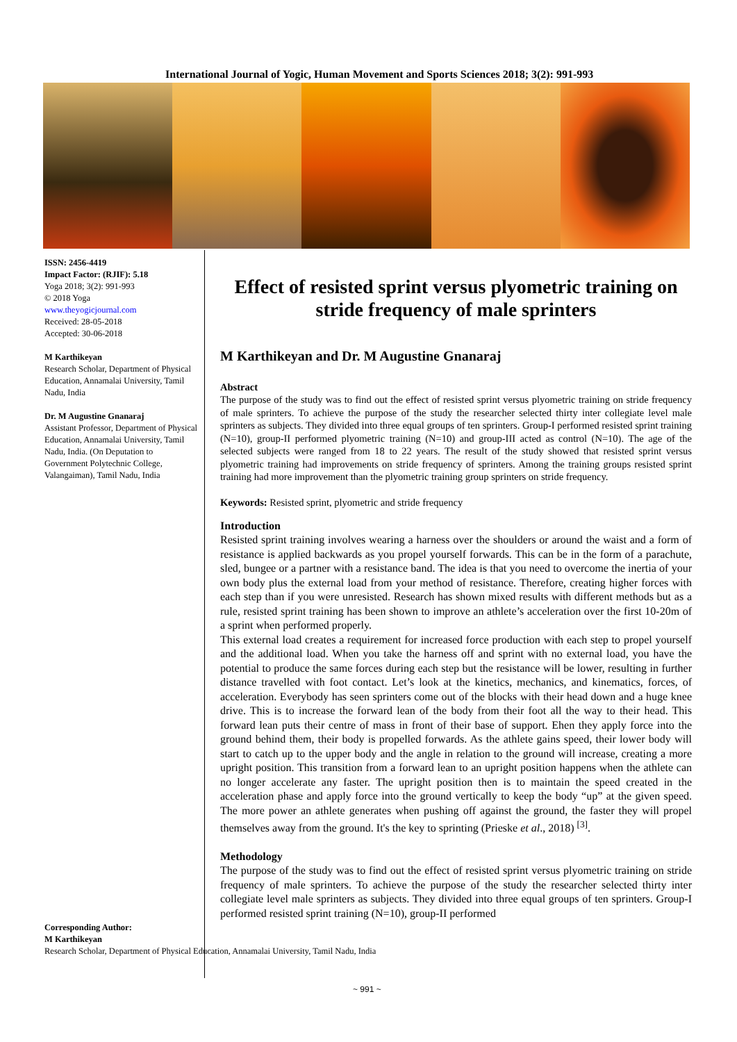International Journal of Yogic, Human Movement and Sports Sciences 2018; 3(2): 991-993
ISSN: 2456-4419
Impact Factor: (RJIF): 5.18
Yoga 2018; 3(2): 991-993
© 2018 Yoga
www.theyogicjournal.com
Received: 28-05-2018
Accepted: 30-06-2018
M Karthikeyan
Research Scholar, Department of Physical Education, Annamalai University, Tamil Nadu, India
Dr. M Augustine Gnanaraj
Assistant Professor, Department of Physical Education, Annamalai University, Tamil Nadu, India. (On Deputation to Government Polytechnic College, Valangaiman), Tamil Nadu, India
Effect of resisted sprint versus plyometric training on stride frequency of male sprinters
M Karthikeyan and Dr. M Augustine Gnanaraj
Abstract
The purpose of the study was to find out the effect of resisted sprint versus plyometric training on stride frequency of male sprinters. To achieve the purpose of the study the researcher selected thirty inter collegiate level male sprinters as subjects. They divided into three equal groups of ten sprinters. Group-I performed resisted sprint training (N=10), group-II performed plyometric training (N=10) and group-III acted as control (N=10). The age of the selected subjects were ranged from 18 to 22 years. The result of the study showed that resisted sprint versus plyometric training had improvements on stride frequency of sprinters. Among the training groups resisted sprint training had more improvement than the plyometric training group sprinters on stride frequency.
Keywords: Resisted sprint, plyometric and stride frequency
Introduction
Resisted sprint training involves wearing a harness over the shoulders or around the waist and a form of resistance is applied backwards as you propel yourself forwards. This can be in the form of a parachute, sled, bungee or a partner with a resistance band. The idea is that you need to overcome the inertia of your own body plus the external load from your method of resistance. Therefore, creating higher forces with each step than if you were unresisted. Research has shown mixed results with different methods but as a rule, resisted sprint training has been shown to improve an athlete’s acceleration over the first 10-20m of a sprint when performed properly.
This external load creates a requirement for increased force production with each step to propel yourself and the additional load. When you take the harness off and sprint with no external load, you have the potential to produce the same forces during each step but the resistance will be lower, resulting in further distance travelled with foot contact. Let’s look at the kinetics, mechanics, and kinematics, forces, of acceleration. Everybody has seen sprinters come out of the blocks with their head down and a huge knee drive. This is to increase the forward lean of the body from their foot all the way to their head. This forward lean puts their centre of mass in front of their base of support. Ehen they apply force into the ground behind them, their body is propelled forwards. As the athlete gains speed, their lower body will start to catch up to the upper body and the angle in relation to the ground will increase, creating a more upright position. This transition from a forward lean to an upright position happens when the athlete can no longer accelerate any faster. The upright position then is to maintain the speed created in the acceleration phase and apply force into the ground vertically to keep the body “up” at the given speed. The more power an athlete generates when pushing off against the ground, the faster they will propel themselves away from the ground. It's the key to sprinting (Prieske et al., 2018) <sup>[3]</sup>.
Methodology
The purpose of the study was to find out the effect of resisted sprint versus plyometric training on stride frequency of male sprinters. To achieve the purpose of the study the researcher selected thirty inter collegiate level male sprinters as subjects. They divided into three equal groups of ten sprinters. Group-I performed resisted sprint training (N=10), group-II performed
Corresponding Author:
M Karthikeyan
Research Scholar, Department of Physical Education, Annamalai University, Tamil Nadu, India
~ 991 ~